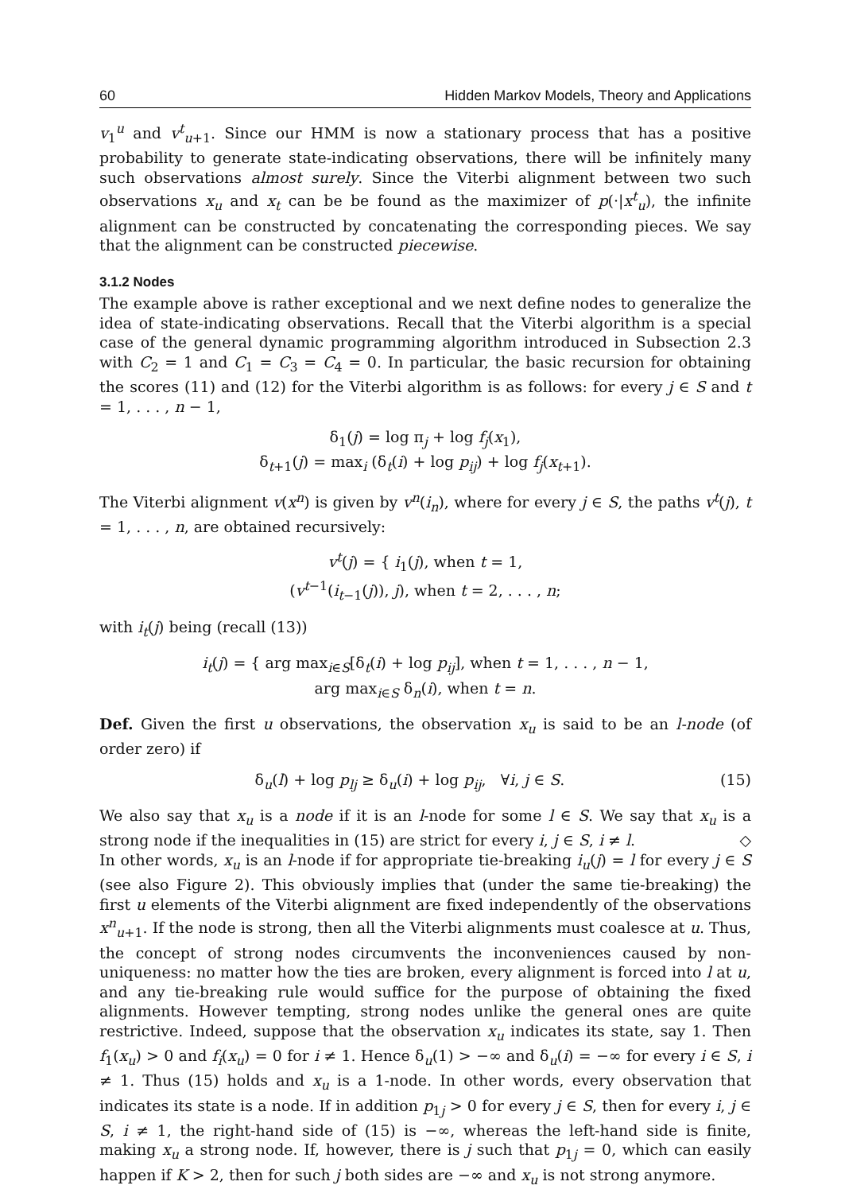60 Hidden Markov Models, Theory and Applications
v<sub>1</sub><sup>u</sup> and v<sup>t</sup><sub>u+1</sub>. Since our HMM is now a stationary process that has a positive probability to generate state-indicating observations, there will be infinitely many such observations almost surely. Since the Viterbi alignment between two such observations x<sub>u</sub> and x<sub>t</sub> can be be found as the maximizer of p(·|x<sup>t</sup><sub>u</sub>), the infinite alignment can be constructed by concatenating the corresponding pieces. We say that the alignment can be constructed piecewise.
3.1.2 Nodes
The example above is rather exceptional and we next define nodes to generalize the idea of state-indicating observations. Recall that the Viterbi algorithm is a special case of the general dynamic programming algorithm introduced in Subsection 2.3 with C<sub>2</sub> = 1 and C<sub>1</sub> = C<sub>3</sub> = C<sub>4</sub> = 0. In particular, the basic recursion for obtaining the scores (11) and (12) for the Viterbi algorithm is as follows: for every j ∈ S and t = 1, . . . , n − 1,
δ<sub>1</sub>(j) = log π<sub>j</sub> + log f<sub>j</sub>(x<sub>1</sub>),
δ<sub>t+1</sub>(j) = max<sub>i</sub> (δ<sub>t</sub>(i) + log p<sub>ij</sub>) + log f<sub>j</sub>(x<sub>t+1</sub>).
The Viterbi alignment v(x<sup>n</sup>) is given by v<sup>n</sup>(i<sub>n</sub>), where for every j ∈ S, the paths v<sup>t</sup>(j), t = 1, . . . , n, are obtained recursively:
v<sup>t</sup>(j) = { i<sub>1</sub>(j), when t = 1,
(v<sup>t−1</sup>(i<sub>t−1</sub>(j)), j), when t = 2, . . . , n;
with i<sub>t</sub>(j) being (recall (13))
i<sub>t</sub>(j) = { arg max<sub>i∈S</sub>[δ<sub>t</sub>(i) + log p<sub>ij</sub>], when t = 1, . . . , n − 1,
arg max<sub>i∈S</sub> δ<sub>n</sub>(i), when t = n.
Def. Given the first u observations, the observation x<sub>u</sub> is said to be an l-node (of order zero) if
δ<sub>u</sub>(l) + log p<sub>lj</sub> ≥ δ<sub>u</sub>(i) + log p<sub>ij</sub>, ∀i, j ∈ S. (15)
We also say that x<sub>u</sub> is a node if it is an l-node for some l ∈ S. We say that x<sub>u</sub> is a strong node if the inequalities in (15) are strict for every i, j ∈ S, i ≠ l. ◇
In other words, x<sub>u</sub> is an l-node if for appropriate tie-breaking i<sub>u</sub>(j) = l for every j ∈ S (see also Figure 2). This obviously implies that (under the same tie-breaking) the first u elements of the Viterbi alignment are fixed independently of the observations x<sup>n</sup><sub>u+1</sub>. If the node is strong, then all the Viterbi alignments must coalesce at u. Thus, the concept of strong nodes circumvents the inconveniences caused by non-uniqueness: no matter how the ties are broken, every alignment is forced into l at u, and any tie-breaking rule would suffice for the purpose of obtaining the fixed alignments. However tempting, strong nodes unlike the general ones are quite restrictive. Indeed, suppose that the observation x<sub>u</sub> indicates its state, say 1. Then f<sub>1</sub>(x<sub>u</sub>) > 0 and f<sub>i</sub>(x<sub>u</sub>) = 0 for i ≠ 1. Hence δ<sub>u</sub>(1) > −∞ and δ<sub>u</sub>(i) = −∞ for every i ∈ S, i ≠ 1. Thus (15) holds and x<sub>u</sub> is a 1-node. In other words, every observation that indicates its state is a node. If in addition p<sub>1j</sub> > 0 for every j ∈ S, then for every i, j ∈ S, i ≠ 1, the right-hand side of (15) is −∞, whereas the left-hand side is finite, making x<sub>u</sub> a strong node. If, however, there is j such that p<sub>1j</sub> = 0, which can easily happen if K > 2, then for such j both sides are −∞ and x<sub>u</sub> is not strong anymore.